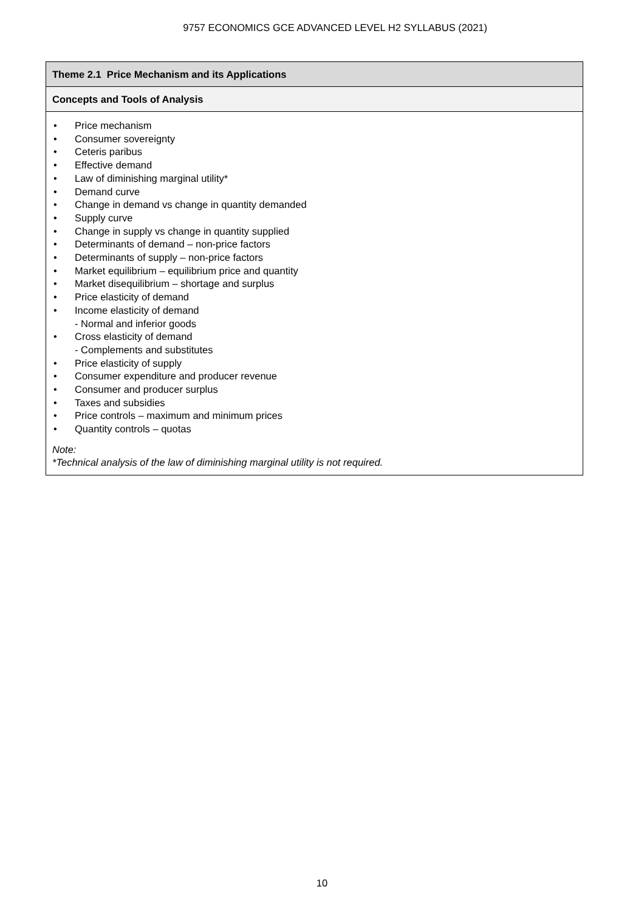9757 ECONOMICS GCE ADVANCED LEVEL H2 SYLLABUS (2021)
| Theme 2.1 Price Mechanism and its Applications |
| Concepts and Tools of Analysis |
| • Price mechanism • Consumer sovereignty • Ceteris paribus • Effective demand • Law of diminishing marginal utility* • Demand curve • Change in demand vs change in quantity demanded • Supply curve • Change in supply vs change in quantity supplied • Determinants of demand – non-price factors • Determinants of supply – non-price factors • Market equilibrium – equilibrium price and quantity • Market disequilibrium – shortage and surplus • Price elasticity of demand • Income elasticity of demand - Normal and inferior goods • Cross elasticity of demand - Complements and substitutes • Price elasticity of supply • Consumer expenditure and producer revenue • Consumer and producer surplus • Taxes and subsidies • Price controls – maximum and minimum prices • Quantity controls – quotas Note: *Technical analysis of the law of diminishing marginal utility is not required. |
10